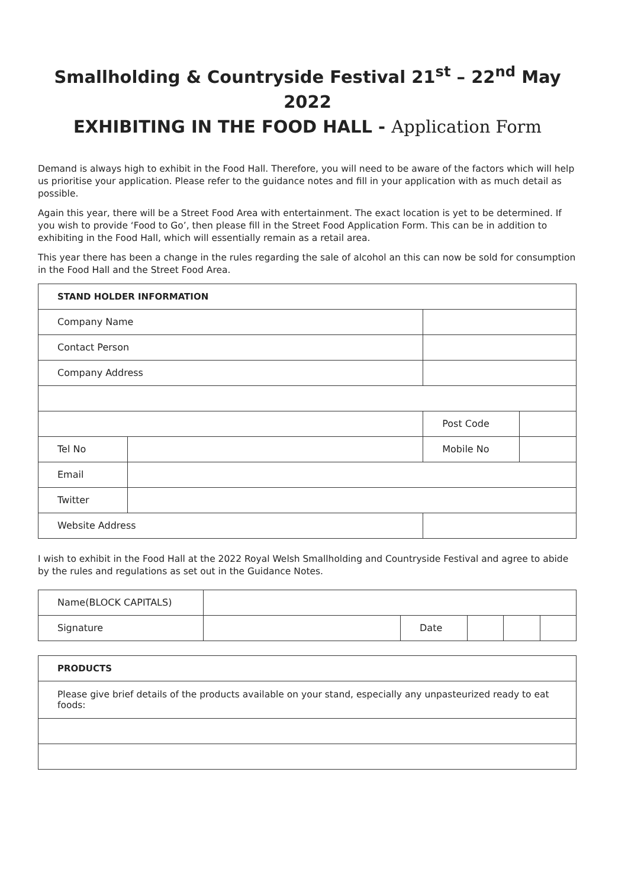Smallholding & Countryside Festival 21<sup>st</sup> – 22<sup>nd</sup> May 2022
EXHIBITING IN THE FOOD HALL - Application Form
Demand is always high to exhibit in the Food Hall. Therefore, you will need to be aware of the factors which will help us prioritise your application. Please refer to the guidance notes and fill in your application with as much detail as possible.
Again this year, there will be a Street Food Area with entertainment. The exact location is yet to be determined. If you wish to provide ‘Food to Go’, then please fill in the Street Food Application Form. This can be in addition to exhibiting in the Food Hall, which will essentially remain as a retail area.
This year there has been a change in the rules regarding the sale of alcohol an this can now be sold for consumption in the Food Hall and the Street Food Area.
| STAND HOLDER INFORMATION | | | | |
| --- | --- | --- | --- | --- |
| Company Name | | | | |
| Contact Person | | | | |
| Company Address | | | | |
| | | | Post Code | |
| Tel No | | | Mobile No | |
| Email | | | | |
| Twitter | | | | |
| Website Address | | | | |
I wish to exhibit in the Food Hall at the 2022 Royal Welsh Smallholding and Countryside Festival and agree to abide by the rules and regulations as set out in the Guidance Notes.
| Name(BLOCK CAPITALS) | | | | | |
| Signature | | Date | | | |
| PRODUCTS |
| --- |
| Please give brief details of the products available on your stand, especially any unpasteurized ready to eat foods: |